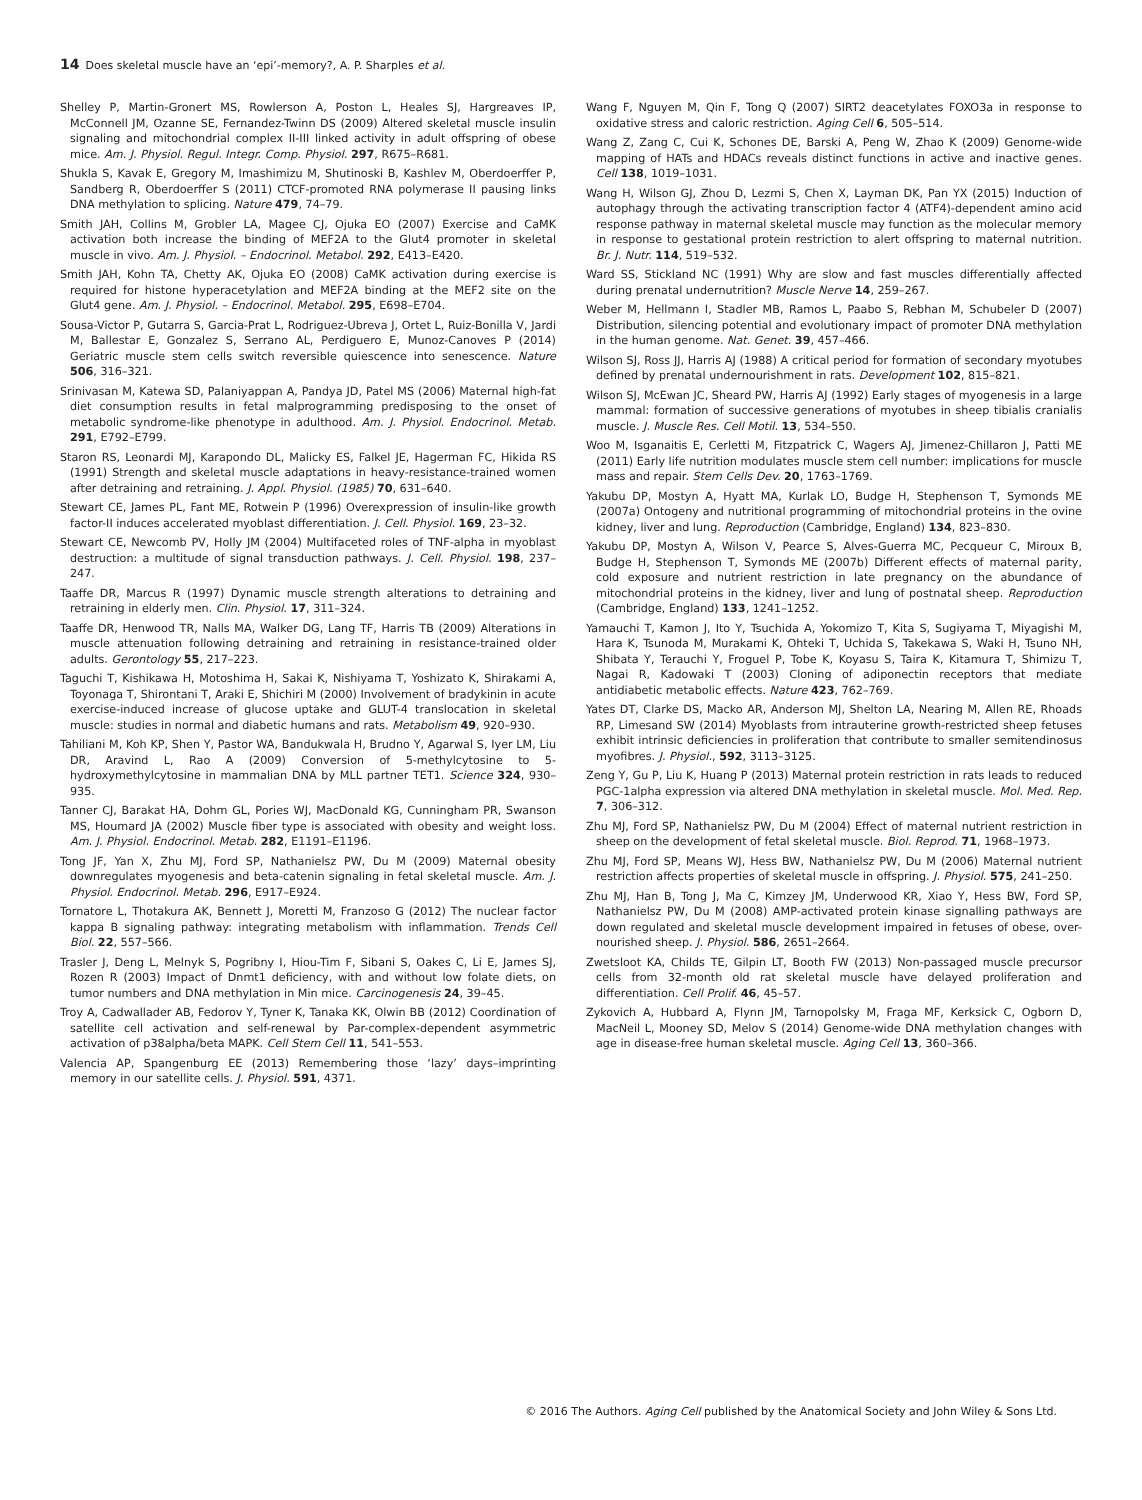14 Does skeletal muscle have an ‘epi’-memory?, A. P. Sharples et al.
Shelley P, Martin-Gronert MS, Rowlerson A, Poston L, Heales SJ, Hargreaves IP, McConnell JM, Ozanne SE, Fernandez-Twinn DS (2009) Altered skeletal muscle insulin signaling and mitochondrial complex II-III linked activity in adult offspring of obese mice. Am. J. Physiol. Regul. Integr. Comp. Physiol. 297, R675–R681.
Shukla S, Kavak E, Gregory M, Imashimizu M, Shutinoski B, Kashlev M, Oberdoerffer P, Sandberg R, Oberdoerffer S (2011) CTCF-promoted RNA polymerase II pausing links DNA methylation to splicing. Nature 479, 74–79.
Smith JAH, Collins M, Grobler LA, Magee CJ, Ojuka EO (2007) Exercise and CaMK activation both increase the binding of MEF2A to the Glut4 promoter in skeletal muscle in vivo. Am. J. Physiol. – Endocrinol. Metabol. 292, E413–E420.
Smith JAH, Kohn TA, Chetty AK, Ojuka EO (2008) CaMK activation during exercise is required for histone hyperacetylation and MEF2A binding at the MEF2 site on the Glut4 gene. Am. J. Physiol. – Endocrinol. Metabol. 295, E698–E704.
Sousa-Victor P, Gutarra S, Garcia-Prat L, Rodriguez-Ubreva J, Ortet L, Ruiz-Bonilla V, Jardi M, Ballestar E, Gonzalez S, Serrano AL, Perdiguero E, Munoz-Canoves P (2014) Geriatric muscle stem cells switch reversible quiescence into senescence. Nature 506, 316–321.
Srinivasan M, Katewa SD, Palaniyappan A, Pandya JD, Patel MS (2006) Maternal high-fat diet consumption results in fetal malprogramming predisposing to the onset of metabolic syndrome-like phenotype in adulthood. Am. J. Physiol. Endocrinol. Metab. 291, E792–E799.
Staron RS, Leonardi MJ, Karapondo DL, Malicky ES, Falkel JE, Hagerman FC, Hikida RS (1991) Strength and skeletal muscle adaptations in heavy-resistance-trained women after detraining and retraining. J. Appl. Physiol. (1985) 70, 631–640.
Stewart CE, James PL, Fant ME, Rotwein P (1996) Overexpression of insulin-like growth factor-II induces accelerated myoblast differentiation. J. Cell. Physiol. 169, 23–32.
Stewart CE, Newcomb PV, Holly JM (2004) Multifaceted roles of TNF-alpha in myoblast destruction: a multitude of signal transduction pathways. J. Cell. Physiol. 198, 237–247.
Taaffe DR, Marcus R (1997) Dynamic muscle strength alterations to detraining and retraining in elderly men. Clin. Physiol. 17, 311–324.
Taaffe DR, Henwood TR, Nalls MA, Walker DG, Lang TF, Harris TB (2009) Alterations in muscle attenuation following detraining and retraining in resistance-trained older adults. Gerontology 55, 217–223.
Taguchi T, Kishikawa H, Motoshima H, Sakai K, Nishiyama T, Yoshizato K, Shirakami A, Toyonaga T, Shirontani T, Araki E, Shichiri M (2000) Involvement of bradykinin in acute exercise-induced increase of glucose uptake and GLUT-4 translocation in skeletal muscle: studies in normal and diabetic humans and rats. Metabolism 49, 920–930.
Tahiliani M, Koh KP, Shen Y, Pastor WA, Bandukwala H, Brudno Y, Agarwal S, Iyer LM, Liu DR, Aravind L, Rao A (2009) Conversion of 5-methylcytosine to 5-hydroxymethylcytosine in mammalian DNA by MLL partner TET1. Science 324, 930–935.
Tanner CJ, Barakat HA, Dohm GL, Pories WJ, MacDonald KG, Cunningham PR, Swanson MS, Houmard JA (2002) Muscle fiber type is associated with obesity and weight loss. Am. J. Physiol. Endocrinol. Metab. 282, E1191–E1196.
Tong JF, Yan X, Zhu MJ, Ford SP, Nathanielsz PW, Du M (2009) Maternal obesity downregulates myogenesis and beta-catenin signaling in fetal skeletal muscle. Am. J. Physiol. Endocrinol. Metab. 296, E917–E924.
Tornatore L, Thotakura AK, Bennett J, Moretti M, Franzoso G (2012) The nuclear factor kappa B signaling pathway: integrating metabolism with inflammation. Trends Cell Biol. 22, 557–566.
Trasler J, Deng L, Melnyk S, Pogribny I, Hiou-Tim F, Sibani S, Oakes C, Li E, James SJ, Rozen R (2003) Impact of Dnmt1 deficiency, with and without low folate diets, on tumor numbers and DNA methylation in Min mice. Carcinogenesis 24, 39–45.
Troy A, Cadwallader AB, Fedorov Y, Tyner K, Tanaka KK, Olwin BB (2012) Coordination of satellite cell activation and self-renewal by Par-complex-dependent asymmetric activation of p38alpha/beta MAPK. Cell Stem Cell 11, 541–553.
Valencia AP, Spangenburg EE (2013) Remembering those ‘lazy’ days–imprinting memory in our satellite cells. J. Physiol. 591, 4371.
Wang F, Nguyen M, Qin F, Tong Q (2007) SIRT2 deacetylates FOXO3a in response to oxidative stress and caloric restriction. Aging Cell 6, 505–514.
Wang Z, Zang C, Cui K, Schones DE, Barski A, Peng W, Zhao K (2009) Genome-wide mapping of HATs and HDACs reveals distinct functions in active and inactive genes. Cell 138, 1019–1031.
Wang H, Wilson GJ, Zhou D, Lezmi S, Chen X, Layman DK, Pan YX (2015) Induction of autophagy through the activating transcription factor 4 (ATF4)-dependent amino acid response pathway in maternal skeletal muscle may function as the molecular memory in response to gestational protein restriction to alert offspring to maternal nutrition. Br. J. Nutr. 114, 519–532.
Ward SS, Stickland NC (1991) Why are slow and fast muscles differentially affected during prenatal undernutrition? Muscle Nerve 14, 259–267.
Weber M, Hellmann I, Stadler MB, Ramos L, Paabo S, Rebhan M, Schubeler D (2007) Distribution, silencing potential and evolutionary impact of promoter DNA methylation in the human genome. Nat. Genet. 39, 457–466.
Wilson SJ, Ross JJ, Harris AJ (1988) A critical period for formation of secondary myotubes defined by prenatal undernourishment in rats. Development 102, 815–821.
Wilson SJ, McEwan JC, Sheard PW, Harris AJ (1992) Early stages of myogenesis in a large mammal: formation of successive generations of myotubes in sheep tibialis cranialis muscle. J. Muscle Res. Cell Motil. 13, 534–550.
Woo M, Isganaitis E, Cerletti M, Fitzpatrick C, Wagers AJ, Jimenez-Chillaron J, Patti ME (2011) Early life nutrition modulates muscle stem cell number: implications for muscle mass and repair. Stem Cells Dev. 20, 1763–1769.
Yakubu DP, Mostyn A, Hyatt MA, Kurlak LO, Budge H, Stephenson T, Symonds ME (2007a) Ontogeny and nutritional programming of mitochondrial proteins in the ovine kidney, liver and lung. Reproduction (Cambridge, England) 134, 823–830.
Yakubu DP, Mostyn A, Wilson V, Pearce S, Alves-Guerra MC, Pecqueur C, Miroux B, Budge H, Stephenson T, Symonds ME (2007b) Different effects of maternal parity, cold exposure and nutrient restriction in late pregnancy on the abundance of mitochondrial proteins in the kidney, liver and lung of postnatal sheep. Reproduction (Cambridge, England) 133, 1241–1252.
Yamauchi T, Kamon J, Ito Y, Tsuchida A, Yokomizo T, Kita S, Sugiyama T, Miyagishi M, Hara K, Tsunoda M, Murakami K, Ohteki T, Uchida S, Takekawa S, Waki H, Tsuno NH, Shibata Y, Terauchi Y, Froguel P, Tobe K, Koyasu S, Taira K, Kitamura T, Shimizu T, Nagai R, Kadowaki T (2003) Cloning of adiponectin receptors that mediate antidiabetic metabolic effects. Nature 423, 762–769.
Yates DT, Clarke DS, Macko AR, Anderson MJ, Shelton LA, Nearing M, Allen RE, Rhoads RP, Limesand SW (2014) Myoblasts from intrauterine growth-restricted sheep fetuses exhibit intrinsic deficiencies in proliferation that contribute to smaller semitendinosus myofibres. J. Physiol., 592, 3113–3125.
Zeng Y, Gu P, Liu K, Huang P (2013) Maternal protein restriction in rats leads to reduced PGC-1alpha expression via altered DNA methylation in skeletal muscle. Mol. Med. Rep. 7, 306–312.
Zhu MJ, Ford SP, Nathanielsz PW, Du M (2004) Effect of maternal nutrient restriction in sheep on the development of fetal skeletal muscle. Biol. Reprod. 71, 1968–1973.
Zhu MJ, Ford SP, Means WJ, Hess BW, Nathanielsz PW, Du M (2006) Maternal nutrient restriction affects properties of skeletal muscle in offspring. J. Physiol. 575, 241–250.
Zhu MJ, Han B, Tong J, Ma C, Kimzey JM, Underwood KR, Xiao Y, Hess BW, Ford SP, Nathanielsz PW, Du M (2008) AMP-activated protein kinase signalling pathways are down regulated and skeletal muscle development impaired in fetuses of obese, over-nourished sheep. J. Physiol. 586, 2651–2664.
Zwetsloot KA, Childs TE, Gilpin LT, Booth FW (2013) Non-passaged muscle precursor cells from 32-month old rat skeletal muscle have delayed proliferation and differentiation. Cell Prolif. 46, 45–57.
Zykovich A, Hubbard A, Flynn JM, Tarnopolsky M, Fraga MF, Kerksick C, Ogborn D, MacNeil L, Mooney SD, Melov S (2014) Genome-wide DNA methylation changes with age in disease-free human skeletal muscle. Aging Cell 13, 360–366.
© 2016 The Authors. Aging Cell published by the Anatomical Society and John Wiley & Sons Ltd.